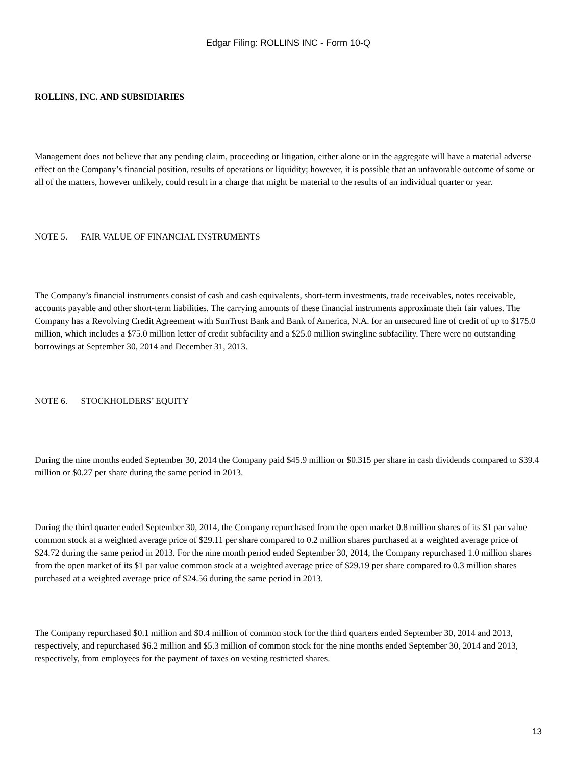Edgar Filing: ROLLINS INC - Form 10-Q
ROLLINS, INC. AND SUBSIDIARIES
Management does not believe that any pending claim, proceeding or litigation, either alone or in the aggregate will have a material adverse effect on the Company’s financial position, results of operations or liquidity; however, it is possible that an unfavorable outcome of some or all of the matters, however unlikely, could result in a charge that might be material to the results of an individual quarter or year.
NOTE 5. FAIR VALUE OF FINANCIAL INSTRUMENTS
The Company’s financial instruments consist of cash and cash equivalents, short-term investments, trade receivables, notes receivable, accounts payable and other short-term liabilities. The carrying amounts of these financial instruments approximate their fair values. The Company has a Revolving Credit Agreement with SunTrust Bank and Bank of America, N.A. for an unsecured line of credit of up to $175.0 million, which includes a $75.0 million letter of credit subfacility and a $25.0 million swingline subfacility. There were no outstanding borrowings at September 30, 2014 and December 31, 2013.
NOTE 6. STOCKHOLDERS’ EQUITY
During the nine months ended September 30, 2014 the Company paid $45.9 million or $0.315 per share in cash dividends compared to $39.4 million or $0.27 per share during the same period in 2013.
During the third quarter ended September 30, 2014, the Company repurchased from the open market 0.8 million shares of its $1 par value common stock at a weighted average price of $29.11 per share compared to 0.2 million shares purchased at a weighted average price of $24.72 during the same period in 2013. For the nine month period ended September 30, 2014, the Company repurchased 1.0 million shares from the open market of its $1 par value common stock at a weighted average price of $29.19 per share compared to 0.3 million shares purchased at a weighted average price of $24.56 during the same period in 2013.
The Company repurchased $0.1 million and $0.4 million of common stock for the third quarters ended September 30, 2014 and 2013, respectively, and repurchased $6.2 million and $5.3 million of common stock for the nine months ended September 30, 2014 and 2013, respectively, from employees for the payment of taxes on vesting restricted shares.
13